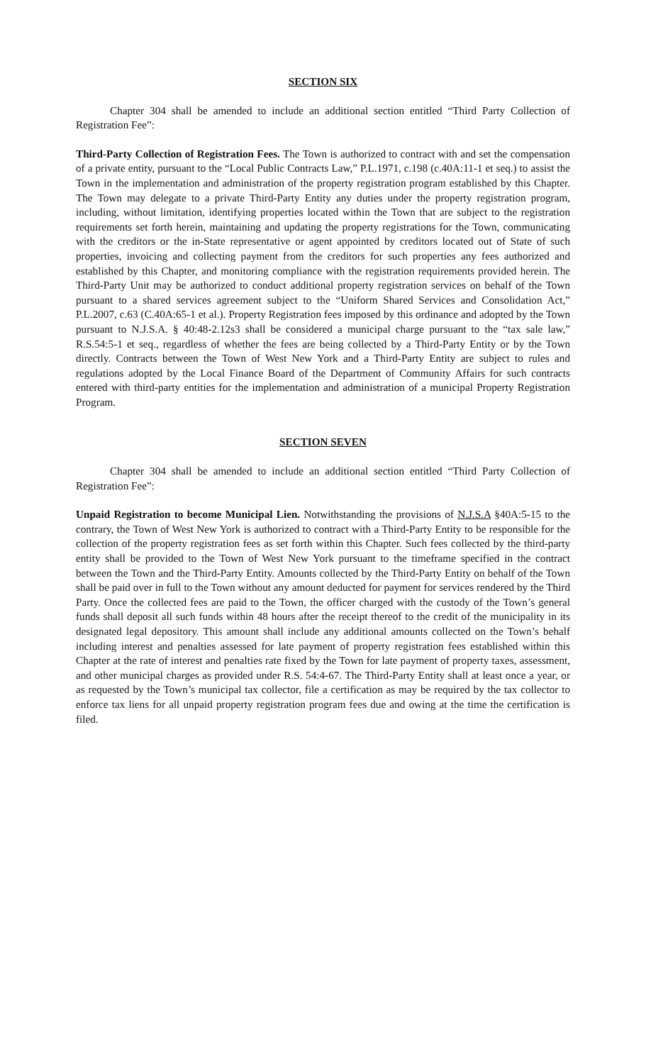SECTION SIX
Chapter 304 shall be amended to include an additional section entitled “Third Party Collection of Registration Fee”:
Third-Party Collection of Registration Fees. The Town is authorized to contract with and set the compensation of a private entity, pursuant to the “Local Public Contracts Law,” P.L.1971, c.198 (c.40A:11-1 et seq.) to assist the Town in the implementation and administration of the property registration program established by this Chapter. The Town may delegate to a private Third-Party Entity any duties under the property registration program, including, without limitation, identifying properties located within the Town that are subject to the registration requirements set forth herein, maintaining and updating the property registrations for the Town, communicating with the creditors or the in-State representative or agent appointed by creditors located out of State of such properties, invoicing and collecting payment from the creditors for such properties any fees authorized and established by this Chapter, and monitoring compliance with the registration requirements provided herein. The Third-Party Unit may be authorized to conduct additional property registration services on behalf of the Town pursuant to a shared services agreement subject to the “Uniform Shared Services and Consolidation Act,” P.L.2007, c.63 (C.40A:65-1 et al.). Property Registration fees imposed by this ordinance and adopted by the Town pursuant to N.J.S.A. § 40:48-2.12s3 shall be considered a municipal charge pursuant to the “tax sale law,” R.S.54:5-1 et seq., regardless of whether the fees are being collected by a Third-Party Entity or by the Town directly. Contracts between the Town of West New York and a Third-Party Entity are subject to rules and regulations adopted by the Local Finance Board of the Department of Community Affairs for such contracts entered with third-party entities for the implementation and administration of a municipal Property Registration Program.
SECTION SEVEN
Chapter 304 shall be amended to include an additional section entitled “Third Party Collection of Registration Fee”:
Unpaid Registration to become Municipal Lien. Notwithstanding the provisions of N.J.S.A §40A:5-15 to the contrary, the Town of West New York is authorized to contract with a Third-Party Entity to be responsible for the collection of the property registration fees as set forth within this Chapter. Such fees collected by the third-party entity shall be provided to the Town of West New York pursuant to the timeframe specified in the contract between the Town and the Third-Party Entity. Amounts collected by the Third-Party Entity on behalf of the Town shall be paid over in full to the Town without any amount deducted for payment for services rendered by the Third Party. Once the collected fees are paid to the Town, the officer charged with the custody of the Town’s general funds shall deposit all such funds within 48 hours after the receipt thereof to the credit of the municipality in its designated legal depository. This amount shall include any additional amounts collected on the Town’s behalf including interest and penalties assessed for late payment of property registration fees established within this Chapter at the rate of interest and penalties rate fixed by the Town for late payment of property taxes, assessment, and other municipal charges as provided under R.S. 54:4-67. The Third-Party Entity shall at least once a year, or as requested by the Town’s municipal tax collector, file a certification as may be required by the tax collector to enforce tax liens for all unpaid property registration program fees due and owing at the time the certification is filed.